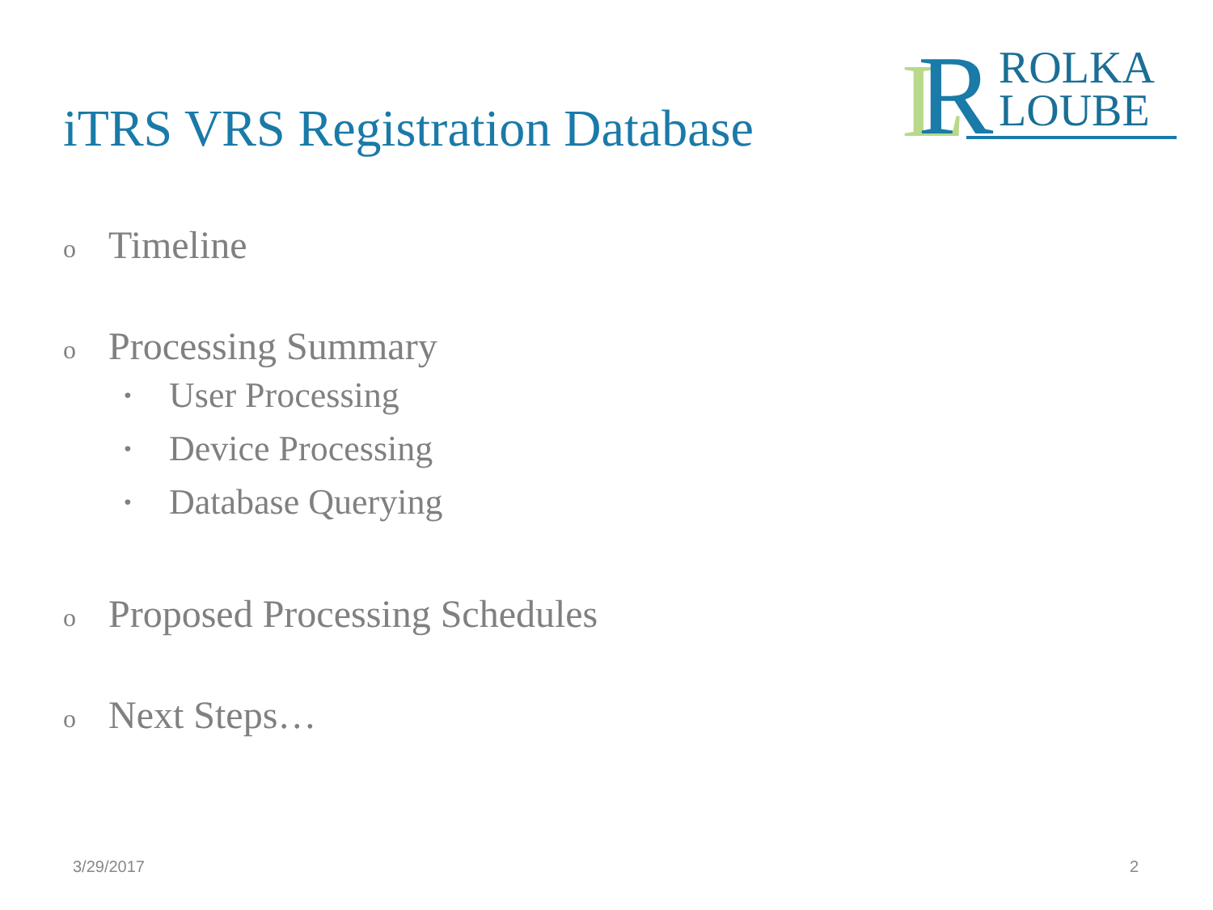L
R
ROLKA
LOUBE
iTRS VRS Registration Database
o Timeline
o Processing Summary
• User Processing
• Device Processing
• Database Querying
o Proposed Processing Schedules
o Next Steps…
3/29/2017 2